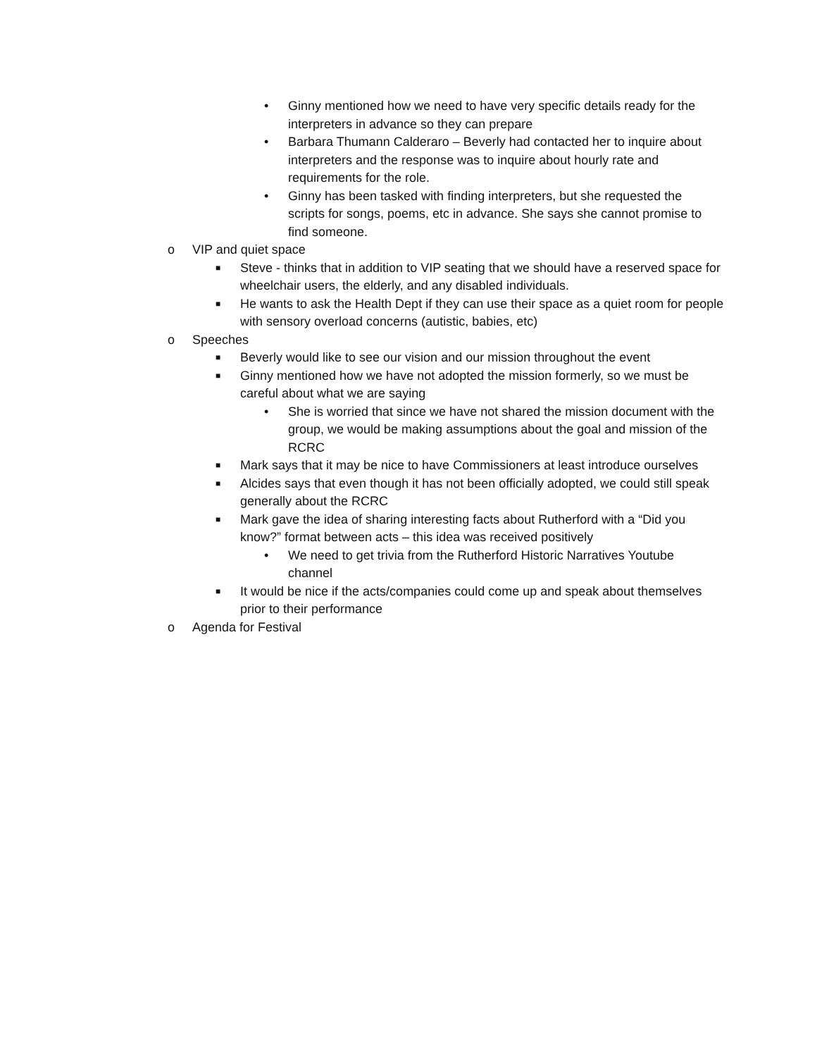• Ginny mentioned how we need to have very specific details ready for the interpreters in advance so they can prepare
• Barbara Thumann Calderaro – Beverly had contacted her to inquire about interpreters and the response was to inquire about hourly rate and requirements for the role.
• Ginny has been tasked with finding interpreters, but she requested the scripts for songs, poems, etc in advance. She says she cannot promise to find someone.
o VIP and quiet space
■ Steve - thinks that in addition to VIP seating that we should have a reserved space for wheelchair users, the elderly, and any disabled individuals.
■ He wants to ask the Health Dept if they can use their space as a quiet room for people with sensory overload concerns (autistic, babies, etc)
o Speeches
■ Beverly would like to see our vision and our mission throughout the event
■ Ginny mentioned how we have not adopted the mission formerly, so we must be careful about what we are saying
• She is worried that since we have not shared the mission document with the group, we would be making assumptions about the goal and mission of the RCRC
■ Mark says that it may be nice to have Commissioners at least introduce ourselves
■ Alcides says that even though it has not been officially adopted, we could still speak generally about the RCRC
■ Mark gave the idea of sharing interesting facts about Rutherford with a “Did you know?” format between acts – this idea was received positively
• We need to get trivia from the Rutherford Historic Narratives Youtube channel
■ It would be nice if the acts/companies could come up and speak about themselves prior to their performance
o Agenda for Festival